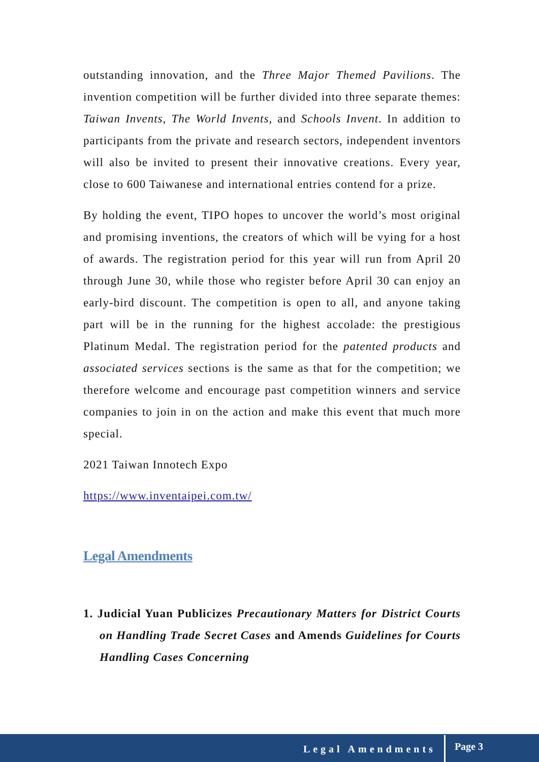outstanding innovation, and the Three Major Themed Pavilions. The invention competition will be further divided into three separate themes: Taiwan Invents, The World Invents, and Schools Invent. In addition to participants from the private and research sectors, independent inventors will also be invited to present their innovative creations. Every year, close to 600 Taiwanese and international entries contend for a prize.
By holding the event, TIPO hopes to uncover the world’s most original and promising inventions, the creators of which will be vying for a host of awards. The registration period for this year will run from April 20 through June 30, while those who register before April 30 can enjoy an early-bird discount. The competition is open to all, and anyone taking part will be in the running for the highest accolade: the prestigious Platinum Medal. The registration period for the patented products and associated services sections is the same as that for the competition; we therefore welcome and encourage past competition winners and service companies to join in on the action and make this event that much more special.
2021 Taiwan Innotech Expo
https://www.inventaipei.com.tw/
Legal Amendments
1. Judicial Yuan Publicizes Precautionary Matters for District Courts on Handling Trade Secret Cases and Amends Guidelines for Courts Handling Cases Concerning
Legal Amendments Page 3